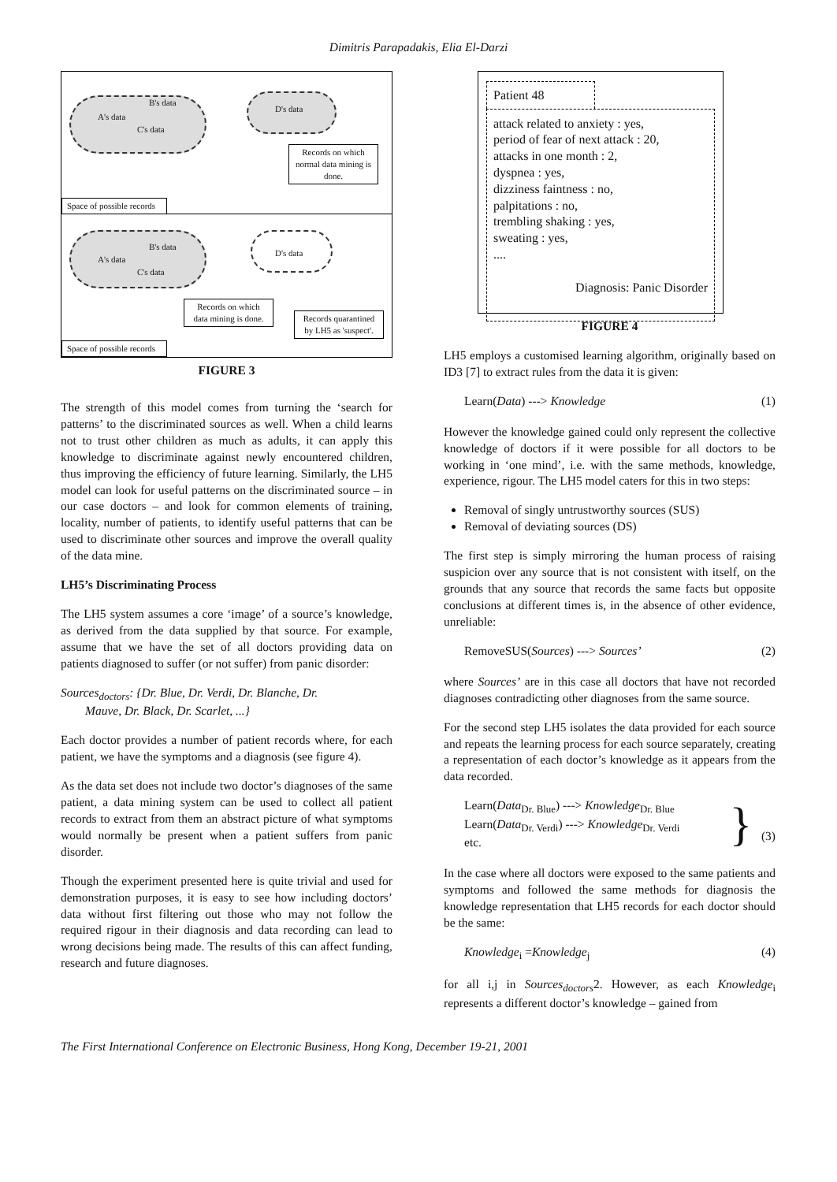Dimitris Parapadakis, Elia El-Darzi
A's data
B's data
C's data
D's data
Records on which normal data mining is done.
Space of possible records
A's data
B's data
C's data
D's data
Records on which data mining is done.
Records quarantined by LH5 as 'suspect'.
Space of possible records
FIGURE 3
The strength of this model comes from turning the ‘search for patterns’ to the discriminated sources as well. When a child learns not to trust other children as much as adults, it can apply this knowledge to discriminate against newly encountered children, thus improving the efficiency of future learning. Similarly, the LH5 model can look for useful patterns on the discriminated source – in our case doctors – and look for common elements of training, locality, number of patients, to identify useful patterns that can be used to discriminate other sources and improve the overall quality of the data mine.
LH5’s Discriminating Process
The LH5 system assumes a core ‘image’ of a source’s knowledge, as derived from the data supplied by that source. For example, assume that we have the set of all doctors providing data on patients diagnosed to suffer (or not suffer) from panic disorder:
Sources<sub>doctors</sub>: {Dr. Blue, Dr. Verdi, Dr. Blanche, Dr.
Mauve, Dr. Black, Dr. Scarlet, ...}
Each doctor provides a number of patient records where, for each patient, we have the symptoms and a diagnosis (see figure 4).
As the data set does not include two doctor’s diagnoses of the same patient, a data mining system can be used to collect all patient records to extract from them an abstract picture of what symptoms would normally be present when a patient suffers from panic disorder.
Though the experiment presented here is quite trivial and used for demonstration purposes, it is easy to see how including doctors’ data without first filtering out those who may not follow the required rigour in their diagnosis and data recording can lead to wrong decisions being made. The results of this can affect funding, research and future diagnoses.
Patient 48
attack related to anxiety : yes,
period of fear of next attack : 20,
attacks in one month : 2,
dyspnea : yes,
dizziness faintness : no,
palpitations : no,
trembling shaking : yes,
sweating : yes,
....
Diagnosis: Panic Disorder
FIGURE 4
LH5 employs a customised learning algorithm, originally based on ID3 [7] to extract rules from the data it is given:
Learn(Data) ---> Knowledge (1)
However the knowledge gained could only represent the collective knowledge of doctors if it were possible for all doctors to be working in ‘one mind’, i.e. with the same methods, knowledge, experience, rigour. The LH5 model caters for this in two steps:
Removal of singly untrustworthy sources (SUS)
Removal of deviating sources (DS)
The first step is simply mirroring the human process of raising suspicion over any source that is not consistent with itself, on the grounds that any source that records the same facts but opposite conclusions at different times is, in the absence of other evidence, unreliable:
RemoveSUS(Sources) ---> Sources’ (2)
where Sources’ are in this case all doctors that have not recorded diagnoses contradicting other diagnoses from the same source.
For the second step LH5 isolates the data provided for each source and repeats the learning process for each source separately, creating a representation of each doctor’s knowledge as it appears from the data recorded.
Learn(Data<sub>Dr. Blue</sub>) ---> Knowledge<sub>Dr. Blue</sub>
Learn(Data<sub>Dr. Verdi</sub>) ---> Knowledge<sub>Dr. Verdi</sub>
etc. } (3)
In the case where all doctors were exposed to the same patients and symptoms and followed the same methods for diagnosis the knowledge representation that LH5 records for each doctor should be the same:
Knowledge<sub>i</sub> =Knowledge<sub>j</sub> (4)
for all i,j in Sources<sub>doctors</sub>2. However, as each Knowledge<sub>i</sub> represents a different doctor’s knowledge – gained from
The First International Conference on Electronic Business, Hong Kong, December 19-21, 2001